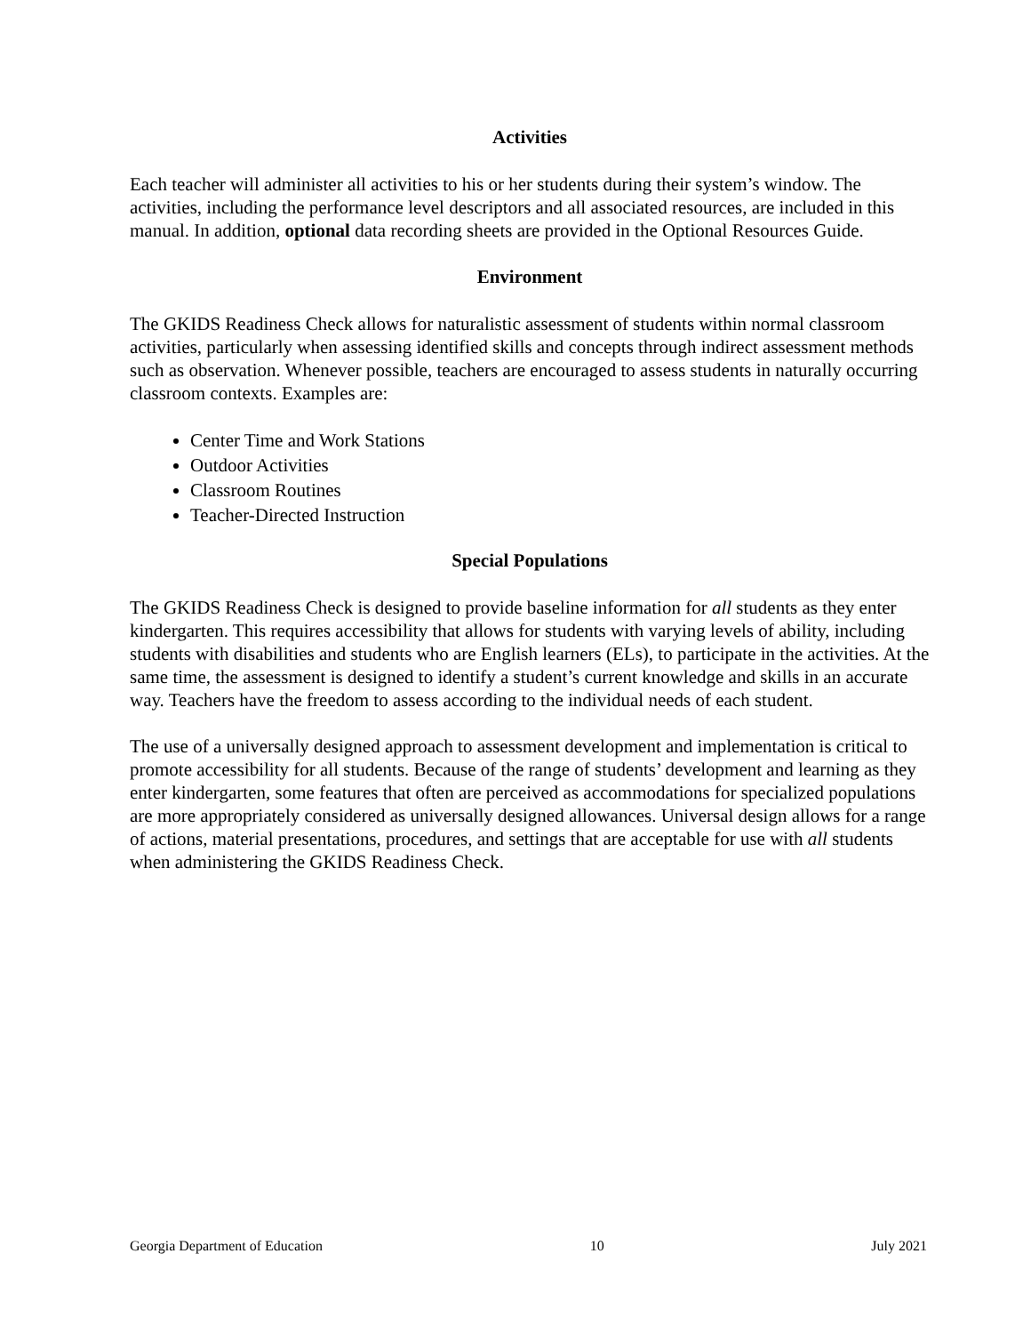Activities
Each teacher will administer all activities to his or her students during their system’s window. The activities, including the performance level descriptors and all associated resources, are included in this manual. In addition, optional data recording sheets are provided in the Optional Resources Guide.
Environment
The GKIDS Readiness Check allows for naturalistic assessment of students within normal classroom activities, particularly when assessing identified skills and concepts through indirect assessment methods such as observation. Whenever possible, teachers are encouraged to assess students in naturally occurring classroom contexts. Examples are:
Center Time and Work Stations
Outdoor Activities
Classroom Routines
Teacher-Directed Instruction
Special Populations
The GKIDS Readiness Check is designed to provide baseline information for all students as they enter kindergarten. This requires accessibility that allows for students with varying levels of ability, including students with disabilities and students who are English learners (ELs), to participate in the activities. At the same time, the assessment is designed to identify a student’s current knowledge and skills in an accurate way. Teachers have the freedom to assess according to the individual needs of each student.
The use of a universally designed approach to assessment development and implementation is critical to promote accessibility for all students. Because of the range of students’ development and learning as they enter kindergarten, some features that often are perceived as accommodations for specialized populations are more appropriately considered as universally designed allowances. Universal design allows for a range of actions, material presentations, procedures, and settings that are acceptable for use with all students when administering the GKIDS Readiness Check.
Georgia Department of Education 10 July 2021